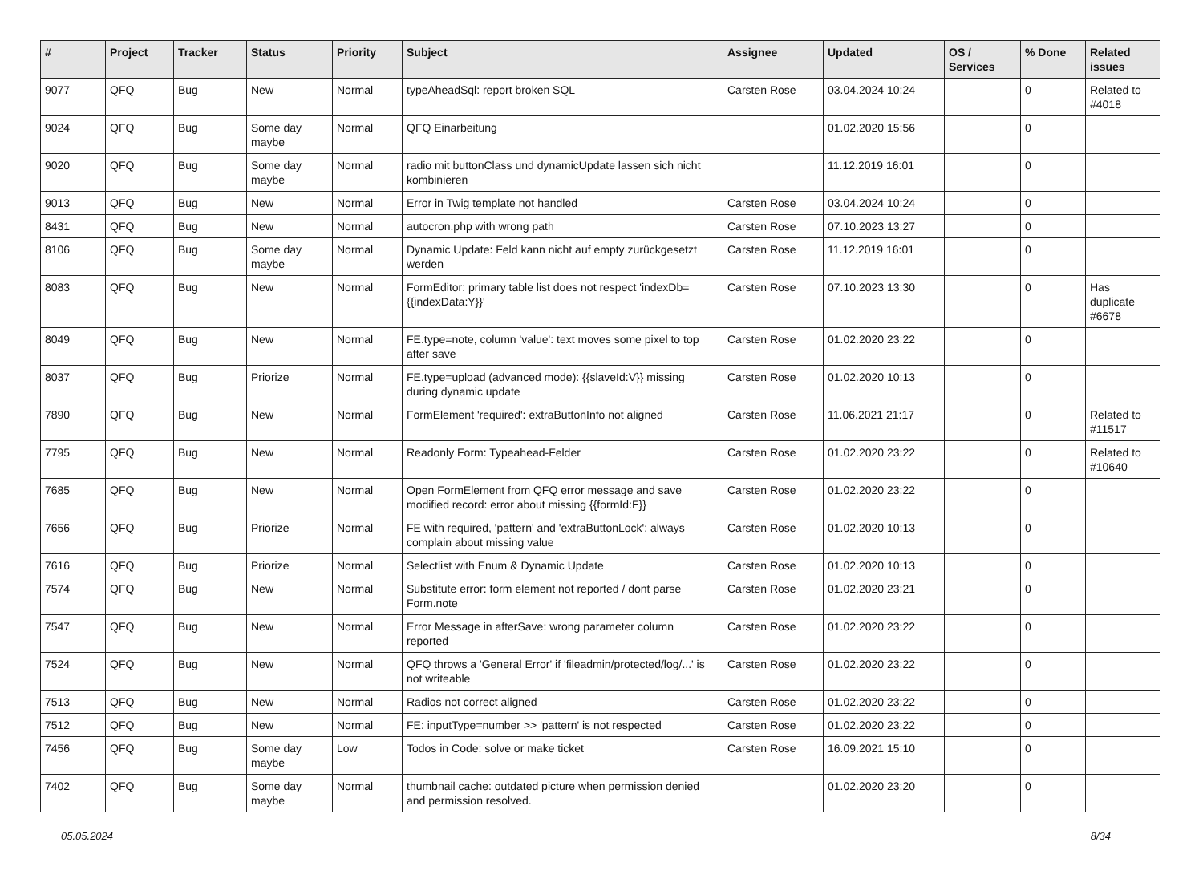| # | Project | Tracker | Status | Priority | Subject | Assignee | Updated | OS / Services | % Done | Related issues |
| --- | --- | --- | --- | --- | --- | --- | --- | --- | --- | --- |
| 9077 | QFQ | Bug | New | Normal | typeAheadSql: report broken SQL | Carsten Rose | 03.04.2024 10:24 | | 0 | Related to #4018 |
| 9024 | QFQ | Bug | Some day maybe | Normal | QFQ Einarbeitung | | 01.02.2020 15:56 | | 0 | |
| 9020 | QFQ | Bug | Some day maybe | Normal | radio mit buttonClass und dynamicUpdate lassen sich nicht kombinieren | | 11.12.2019 16:01 | | 0 | |
| 9013 | QFQ | Bug | New | Normal | Error in Twig template not handled | Carsten Rose | 03.04.2024 10:24 | | 0 | |
| 8431 | QFQ | Bug | New | Normal | autocron.php with wrong path | Carsten Rose | 07.10.2023 13:27 | | 0 | |
| 8106 | QFQ | Bug | Some day maybe | Normal | Dynamic Update: Feld kann nicht auf empty zurückgesetzt werden | Carsten Rose | 11.12.2019 16:01 | | 0 | |
| 8083 | QFQ | Bug | New | Normal | FormEditor: primary table list does not respect 'indexDb={{indexData:Y}}' | Carsten Rose | 07.10.2023 13:30 | | 0 | Has duplicate #6678 |
| 8049 | QFQ | Bug | New | Normal | FE.type=note, column 'value': text moves some pixel to top after save | Carsten Rose | 01.02.2020 23:22 | | 0 | |
| 8037 | QFQ | Bug | Priorize | Normal | FE.type=upload (advanced mode): {{slaveId:V}} missing during dynamic update | Carsten Rose | 01.02.2020 10:13 | | 0 | |
| 7890 | QFQ | Bug | New | Normal | FormElement 'required': extraButtonInfo not aligned | Carsten Rose | 11.06.2021 21:17 | | 0 | Related to #11517 |
| 7795 | QFQ | Bug | New | Normal | Readonly Form: Typeahead-Felder | Carsten Rose | 01.02.2020 23:22 | | 0 | Related to #10640 |
| 7685 | QFQ | Bug | New | Normal | Open FormElement from QFQ error message and save modified record: error about missing {{formId:F}} | Carsten Rose | 01.02.2020 23:22 | | 0 | |
| 7656 | QFQ | Bug | Priorize | Normal | FE with required, 'pattern' and 'extraButtonLock': always complain about missing value | Carsten Rose | 01.02.2020 10:13 | | 0 | |
| 7616 | QFQ | Bug | Priorize | Normal | Selectlist with Enum & Dynamic Update | Carsten Rose | 01.02.2020 10:13 | | 0 | |
| 7574 | QFQ | Bug | New | Normal | Substitute error: form element not reported / dont parse Form.note | Carsten Rose | 01.02.2020 23:21 | | 0 | |
| 7547 | QFQ | Bug | New | Normal | Error Message in afterSave: wrong parameter column reported | Carsten Rose | 01.02.2020 23:22 | | 0 | |
| 7524 | QFQ | Bug | New | Normal | QFQ throws a 'General Error' if 'fileadmin/protected/log/...' is not writeable | Carsten Rose | 01.02.2020 23:22 | | 0 | |
| 7513 | QFQ | Bug | New | Normal | Radios not correct aligned | Carsten Rose | 01.02.2020 23:22 | | 0 | |
| 7512 | QFQ | Bug | New | Normal | FE: inputType=number >> 'pattern' is not respected | Carsten Rose | 01.02.2020 23:22 | | 0 | |
| 7456 | QFQ | Bug | Some day maybe | Low | Todos in Code: solve or make ticket | Carsten Rose | 16.09.2021 15:10 | | 0 | |
| 7402 | QFQ | Bug | Some day maybe | Normal | thumbnail cache: outdated picture when permission denied and permission resolved. | | 01.02.2020 23:20 | | 0 | |
05.05.2024 8/34